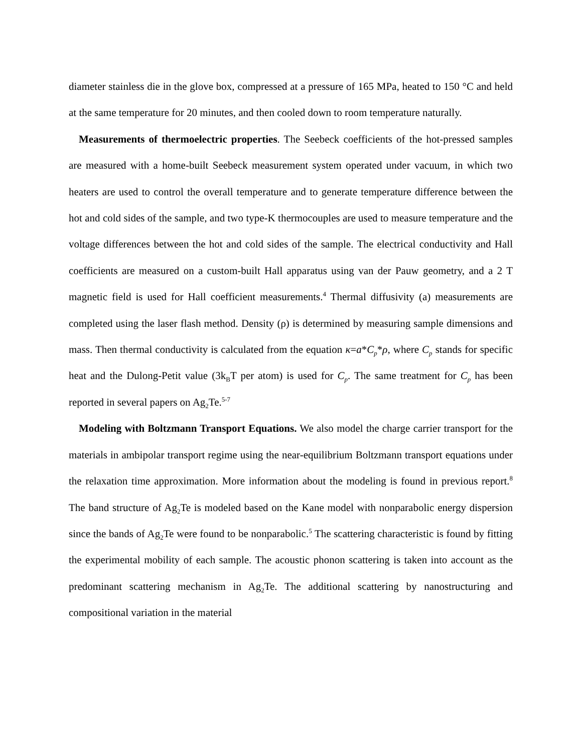diameter stainless die in the glove box, compressed at a pressure of 165 MPa, heated to 150 °C and held at the same temperature for 20 minutes, and then cooled down to room temperature naturally.
Measurements of thermoelectric properties. The Seebeck coefficients of the hot-pressed samples are measured with a home-built Seebeck measurement system operated under vacuum, in which two heaters are used to control the overall temperature and to generate temperature difference between the hot and cold sides of the sample, and two type-K thermocouples are used to measure temperature and the voltage differences between the hot and cold sides of the sample. The electrical conductivity and Hall coefficients are measured on a custom-built Hall apparatus using van der Pauw geometry, and a 2 T magnetic field is used for Hall coefficient measurements.<sup>4</sup> Thermal diffusivity (a) measurements are completed using the laser flash method. Density (ρ) is determined by measuring sample dimensions and mass. Then thermal conductivity is calculated from the equation κ=a*C<sub>p</sub>*ρ, where C<sub>p</sub> stands for specific heat and the Dulong-Petit value (3k<sub>B</sub>T per atom) is used for C<sub>p</sub>. The same treatment for C<sub>p</sub> has been reported in several papers on Ag<sub>2</sub>Te.<sup>5-7</sup>
Modeling with Boltzmann Transport Equations. We also model the charge carrier transport for the materials in ambipolar transport regime using the near-equilibrium Boltzmann transport equations under the relaxation time approximation. More information about the modeling is found in previous report.<sup>8</sup> The band structure of Ag<sub>2</sub>Te is modeled based on the Kane model with nonparabolic energy dispersion since the bands of Ag<sub>2</sub>Te were found to be nonparabolic.<sup>5</sup> The scattering characteristic is found by fitting the experimental mobility of each sample. The acoustic phonon scattering is taken into account as the predominant scattering mechanism in Ag<sub>2</sub>Te. The additional scattering by nanostructuring and compositional variation in the material